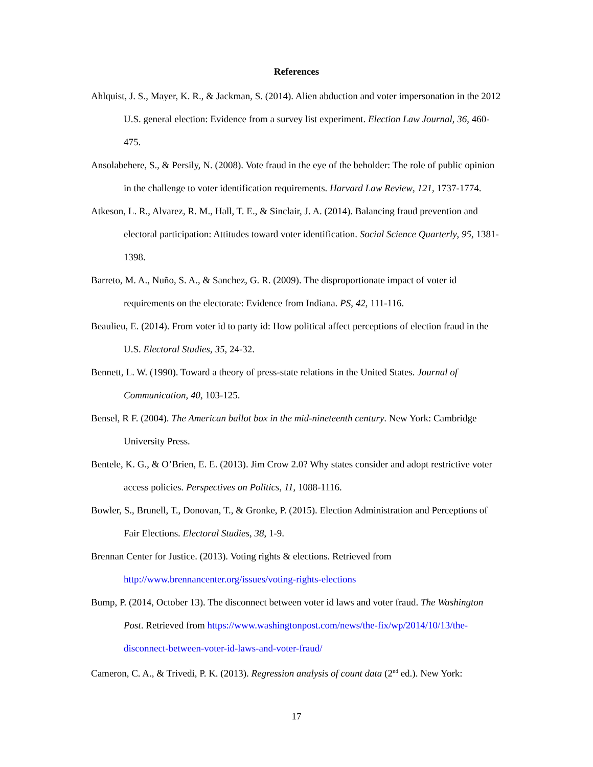References
Ahlquist, J. S., Mayer, K. R., & Jackman, S. (2014). Alien abduction and voter impersonation in the 2012 U.S. general election: Evidence from a survey list experiment. Election Law Journal, 36, 460-475.
Ansolabehere, S., & Persily, N. (2008). Vote fraud in the eye of the beholder: The role of public opinion in the challenge to voter identification requirements. Harvard Law Review, 121, 1737-1774.
Atkeson, L. R., Alvarez, R. M., Hall, T. E., & Sinclair, J. A. (2014). Balancing fraud prevention and electoral participation: Attitudes toward voter identification. Social Science Quarterly, 95, 1381-1398.
Barreto, M. A., Nuño, S. A., & Sanchez, G. R. (2009). The disproportionate impact of voter id requirements on the electorate: Evidence from Indiana. PS, 42, 111-116.
Beaulieu, E. (2014). From voter id to party id: How political affect perceptions of election fraud in the U.S. Electoral Studies, 35, 24-32.
Bennett, L. W. (1990). Toward a theory of press-state relations in the United States. Journal of Communication, 40, 103-125.
Bensel, R F. (2004). The American ballot box in the mid-nineteenth century. New York: Cambridge University Press.
Bentele, K. G., & O’Brien, E. E. (2013). Jim Crow 2.0? Why states consider and adopt restrictive voter access policies. Perspectives on Politics, 11, 1088-1116.
Bowler, S., Brunell, T., Donovan, T., & Gronke, P. (2015). Election Administration and Perceptions of Fair Elections. Electoral Studies, 38, 1-9.
Brennan Center for Justice. (2013). Voting rights & elections. Retrieved from
http://www.brennancenter.org/issues/voting-rights-elections
Bump, P. (2014, October 13). The disconnect between voter id laws and voter fraud. The Washington Post. Retrieved from https://www.washingtonpost.com/news/the-fix/wp/2014/10/13/the-disconnect-between-voter-id-laws-and-voter-fraud/
Cameron, C. A., & Trivedi, P. K. (2013). Regression analysis of count data (2<sup>nd</sup> ed.). New York:
17